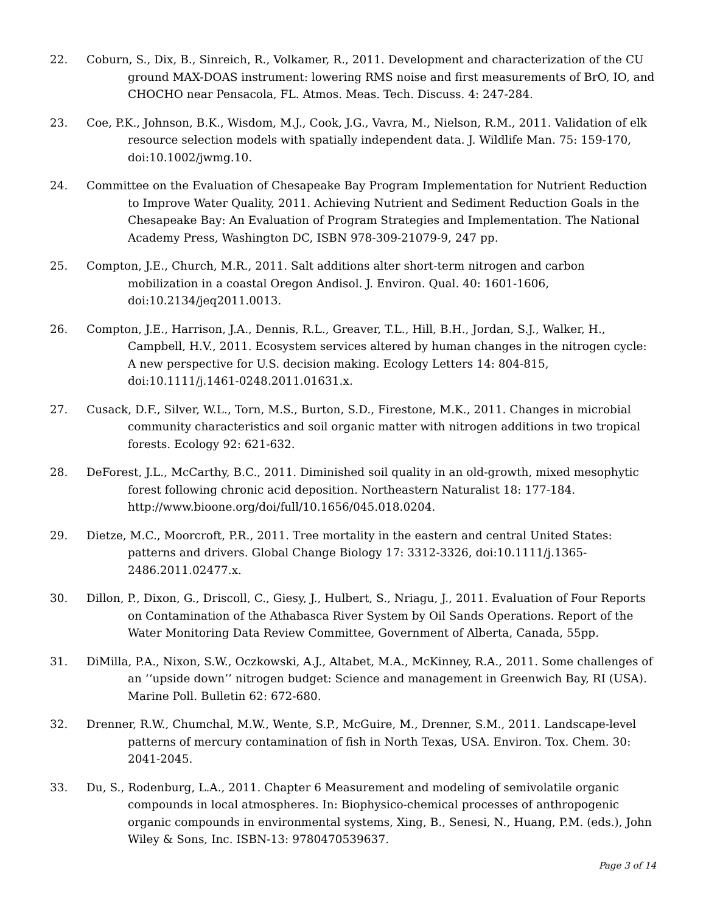22. Coburn, S., Dix, B., Sinreich, R., Volkamer, R., 2011. Development and characterization of the CU ground MAX-DOAS instrument: lowering RMS noise and first measurements of BrO, IO, and CHOCHO near Pensacola, FL. Atmos. Meas. Tech. Discuss. 4: 247-284.
23. Coe, P.K., Johnson, B.K., Wisdom, M.J., Cook, J.G., Vavra, M., Nielson, R.M., 2011. Validation of elk resource selection models with spatially independent data. J. Wildlife Man. 75: 159-170, doi:10.1002/jwmg.10.
24. Committee on the Evaluation of Chesapeake Bay Program Implementation for Nutrient Reduction to Improve Water Quality, 2011. Achieving Nutrient and Sediment Reduction Goals in the Chesapeake Bay: An Evaluation of Program Strategies and Implementation. The National Academy Press, Washington DC, ISBN 978-309-21079-9, 247 pp.
25. Compton, J.E., Church, M.R., 2011. Salt additions alter short-term nitrogen and carbon mobilization in a coastal Oregon Andisol. J. Environ. Qual. 40: 1601-1606, doi:10.2134/jeq2011.0013.
26. Compton, J.E., Harrison, J.A., Dennis, R.L., Greaver, T.L., Hill, B.H., Jordan, S.J., Walker, H., Campbell, H.V., 2011. Ecosystem services altered by human changes in the nitrogen cycle: A new perspective for U.S. decision making. Ecology Letters 14: 804-815, doi:10.1111/j.1461-0248.2011.01631.x.
27. Cusack, D.F., Silver, W.L., Torn, M.S., Burton, S.D., Firestone, M.K., 2011. Changes in microbial community characteristics and soil organic matter with nitrogen additions in two tropical forests. Ecology 92: 621-632.
28. DeForest, J.L., McCarthy, B.C., 2011. Diminished soil quality in an old-growth, mixed mesophytic forest following chronic acid deposition. Northeastern Naturalist 18: 177-184. http://www.bioone.org/doi/full/10.1656/045.018.0204.
29. Dietze, M.C., Moorcroft, P.R., 2011. Tree mortality in the eastern and central United States: patterns and drivers. Global Change Biology 17: 3312-3326, doi:10.1111/j.1365-2486.2011.02477.x.
30. Dillon, P., Dixon, G., Driscoll, C., Giesy, J., Hulbert, S., Nriagu, J., 2011. Evaluation of Four Reports on Contamination of the Athabasca River System by Oil Sands Operations. Report of the Water Monitoring Data Review Committee, Government of Alberta, Canada, 55pp.
31. DiMilla, P.A., Nixon, S.W., Oczkowski, A.J., Altabet, M.A., McKinney, R.A., 2011. Some challenges of an ‘‘upside down’’ nitrogen budget: Science and management in Greenwich Bay, RI (USA). Marine Poll. Bulletin 62: 672-680.
32. Drenner, R.W., Chumchal, M.W., Wente, S.P., McGuire, M., Drenner, S.M., 2011. Landscape-level patterns of mercury contamination of fish in North Texas, USA. Environ. Tox. Chem. 30: 2041-2045.
33. Du, S., Rodenburg, L.A., 2011. Chapter 6 Measurement and modeling of semivolatile organic compounds in local atmospheres. In: Biophysico-chemical processes of anthropogenic organic compounds in environmental systems, Xing, B., Senesi, N., Huang, P.M. (eds.), John Wiley & Sons, Inc. ISBN-13: 9780470539637.
Page 3 of 14